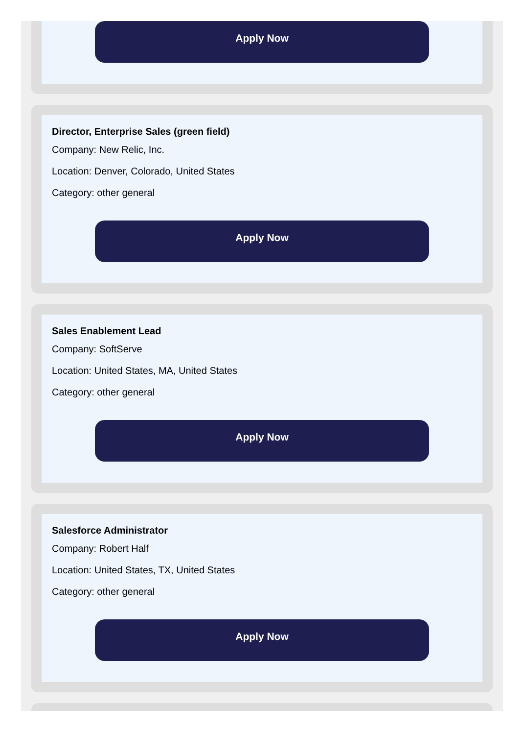Apply Now
Director, Enterprise Sales (green field)
Company: New Relic, Inc.
Location: Denver, Colorado, United States
Category: other general
Apply Now
Sales Enablement Lead
Company: SoftServe
Location: United States, MA, United States
Category: other general
Apply Now
Salesforce Administrator
Company: Robert Half
Location: United States, TX, United States
Category: other general
Apply Now